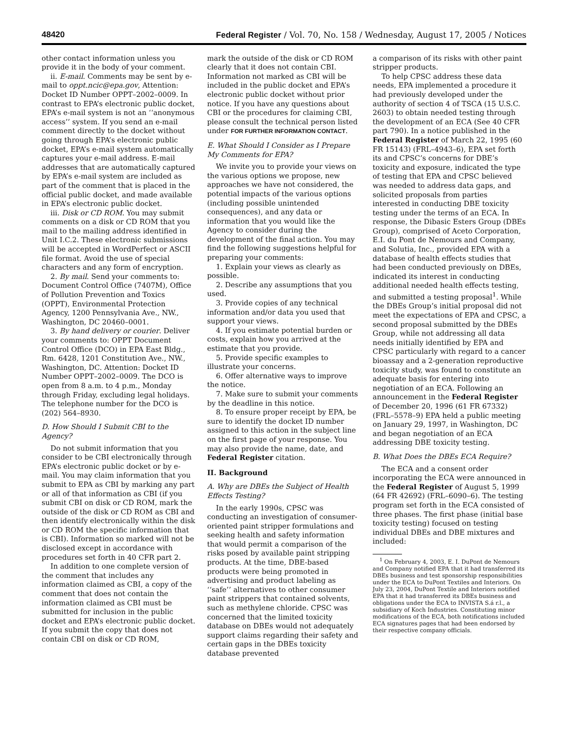48420 Federal Register / Vol. 70, No. 158 / Wednesday, August 17, 2005 / Notices
other contact information unless you provide it in the body of your comment.
ii. E-mail. Comments may be sent by e-mail to oppt.ncic@epa.gov, Attention: Docket ID Number OPPT–2002–0009. In contrast to EPA’s electronic public docket, EPA’s e-mail system is not an ‘‘anonymous access’’ system. If you send an e-mail comment directly to the docket without going through EPA’s electronic public docket, EPA’s e-mail system automatically captures your e-mail address. E-mail addresses that are automatically captured by EPA’s e-mail system are included as part of the comment that is placed in the official public docket, and made available in EPA’s electronic public docket.
iii. Disk or CD ROM. You may submit comments on a disk or CD ROM that you mail to the mailing address identified in Unit I.C.2. These electronic submissions will be accepted in WordPerfect or ASCII file format. Avoid the use of special characters and any form of encryption.
2. By mail. Send your comments to: Document Control Office (7407M), Office of Pollution Prevention and Toxics (OPPT), Environmental Protection Agency, 1200 Pennsylvania Ave., NW., Washington, DC 20460–0001.
3. By hand delivery or courier. Deliver your comments to: OPPT Document Control Office (DCO) in EPA East Bldg., Rm. 6428, 1201 Constitution Ave., NW., Washington, DC. Attention: Docket ID Number OPPT–2002–0009. The DCO is open from 8 a.m. to 4 p.m., Monday through Friday, excluding legal holidays. The telephone number for the DCO is (202) 564–8930.
D. How Should I Submit CBI to the Agency?
Do not submit information that you consider to be CBI electronically through EPA’s electronic public docket or by e-mail. You may claim information that you submit to EPA as CBI by marking any part or all of that information as CBI (if you submit CBI on disk or CD ROM, mark the outside of the disk or CD ROM as CBI and then identify electronically within the disk or CD ROM the specific information that is CBI). Information so marked will not be disclosed except in accordance with procedures set forth in 40 CFR part 2.
In addition to one complete version of the comment that includes any information claimed as CBI, a copy of the comment that does not contain the information claimed as CBI must be submitted for inclusion in the public docket and EPA’s electronic public docket. If you submit the copy that does not contain CBI on disk or CD ROM,
mark the outside of the disk or CD ROM clearly that it does not contain CBI. Information not marked as CBI will be included in the public docket and EPA’s electronic public docket without prior notice. If you have any questions about CBI or the procedures for claiming CBI, please consult the technical person listed under FOR FURTHER INFORMATION CONTACT.
E. What Should I Consider as I Prepare My Comments for EPA?
We invite you to provide your views on the various options we propose, new approaches we have not considered, the potential impacts of the various options (including possible unintended consequences), and any data or information that you would like the Agency to consider during the development of the final action. You may find the following suggestions helpful for preparing your comments:
1. Explain your views as clearly as possible.
2. Describe any assumptions that you used.
3. Provide copies of any technical information and/or data you used that support your views.
4. If you estimate potential burden or costs, explain how you arrived at the estimate that you provide.
5. Provide specific examples to illustrate your concerns.
6. Offer alternative ways to improve the notice.
7. Make sure to submit your comments by the deadline in this notice.
8. To ensure proper receipt by EPA, be sure to identify the docket ID number assigned to this action in the subject line on the first page of your response. You may also provide the name, date, and Federal Register citation.
II. Background
A. Why are DBEs the Subject of Health Effects Testing?
In the early 1990s, CPSC was conducting an investigation of consumer-oriented paint stripper formulations and seeking health and safety information that would permit a comparison of the risks posed by available paint stripping products. At the time, DBE-based products were being promoted in advertising and product labeling as ‘‘safe’’ alternatives to other consumer paint strippers that contained solvents, such as methylene chloride. CPSC was concerned that the limited toxicity database on DBEs would not adequately support claims regarding their safety and certain gaps in the DBEs toxicity database prevented
a comparison of its risks with other paint stripper products.
To help CPSC address these data needs, EPA implemented a procedure it had previously developed under the authority of section 4 of TSCA (15 U.S.C. 2603) to obtain needed testing through the development of an ECA (See 40 CFR part 790). In a notice published in the Federal Register of March 22, 1995 (60 FR 15143) (FRL–4943–6), EPA set forth its and CPSC’s concerns for DBE’s toxicity and exposure, indicated the type of testing that EPA and CPSC believed was needed to address data gaps, and solicited proposals from parties interested in conducting DBE toxicity testing under the terms of an ECA. In response, the Dibasic Esters Group (DBEs Group), comprised of Aceto Corporation, E.I. du Pont de Nemours and Company, and Solutia, Inc., provided EPA with a database of health effects studies that had been conducted previously on DBEs, indicated its interest in conducting additional needed health effects testing, and submitted a testing proposal<sup>1</sup>. While the DBEs Group’s initial proposal did not meet the expectations of EPA and CPSC, a second proposal submitted by the DBEs Group, while not addressing all data needs initially identified by EPA and CPSC particularly with regard to a cancer bioassay and a 2-generation reproductive toxicity study, was found to constitute an adequate basis for entering into negotiation of an ECA. Following an announcement in the Federal Register of December 20, 1996 (61 FR 67332) (FRL–5578–9) EPA held a public meeting on January 29, 1997, in Washington, DC and began negotiation of an ECA addressing DBE toxicity testing.
B. What Does the DBEs ECA Require?
The ECA and a consent order incorporating the ECA were announced in the Federal Register of August 5, 1999 (64 FR 42692) (FRL–6090–6). The testing program set forth in the ECA consisted of three phases. The first phase (initial base toxicity testing) focused on testing individual DBEs and DBE mixtures and included:
<sup>1</sup> On February 4, 2003, E. I. DuPont de Nemours and Company notified EPA that it had transferred its DBEs business and test sponsorship responsibilities under the ECA to DuPont Textiles and Interiors. On July 23, 2004, DuPont Textile and Interiors notified EPA that it had transferred its DBEs business and obligations under the ECA to INVISTA S.á r.l., a subsidiary of Koch Industries. Constituting minor modifications of the ECA, both notifications included ECA signatures pages that had been endorsed by their respective company officials.